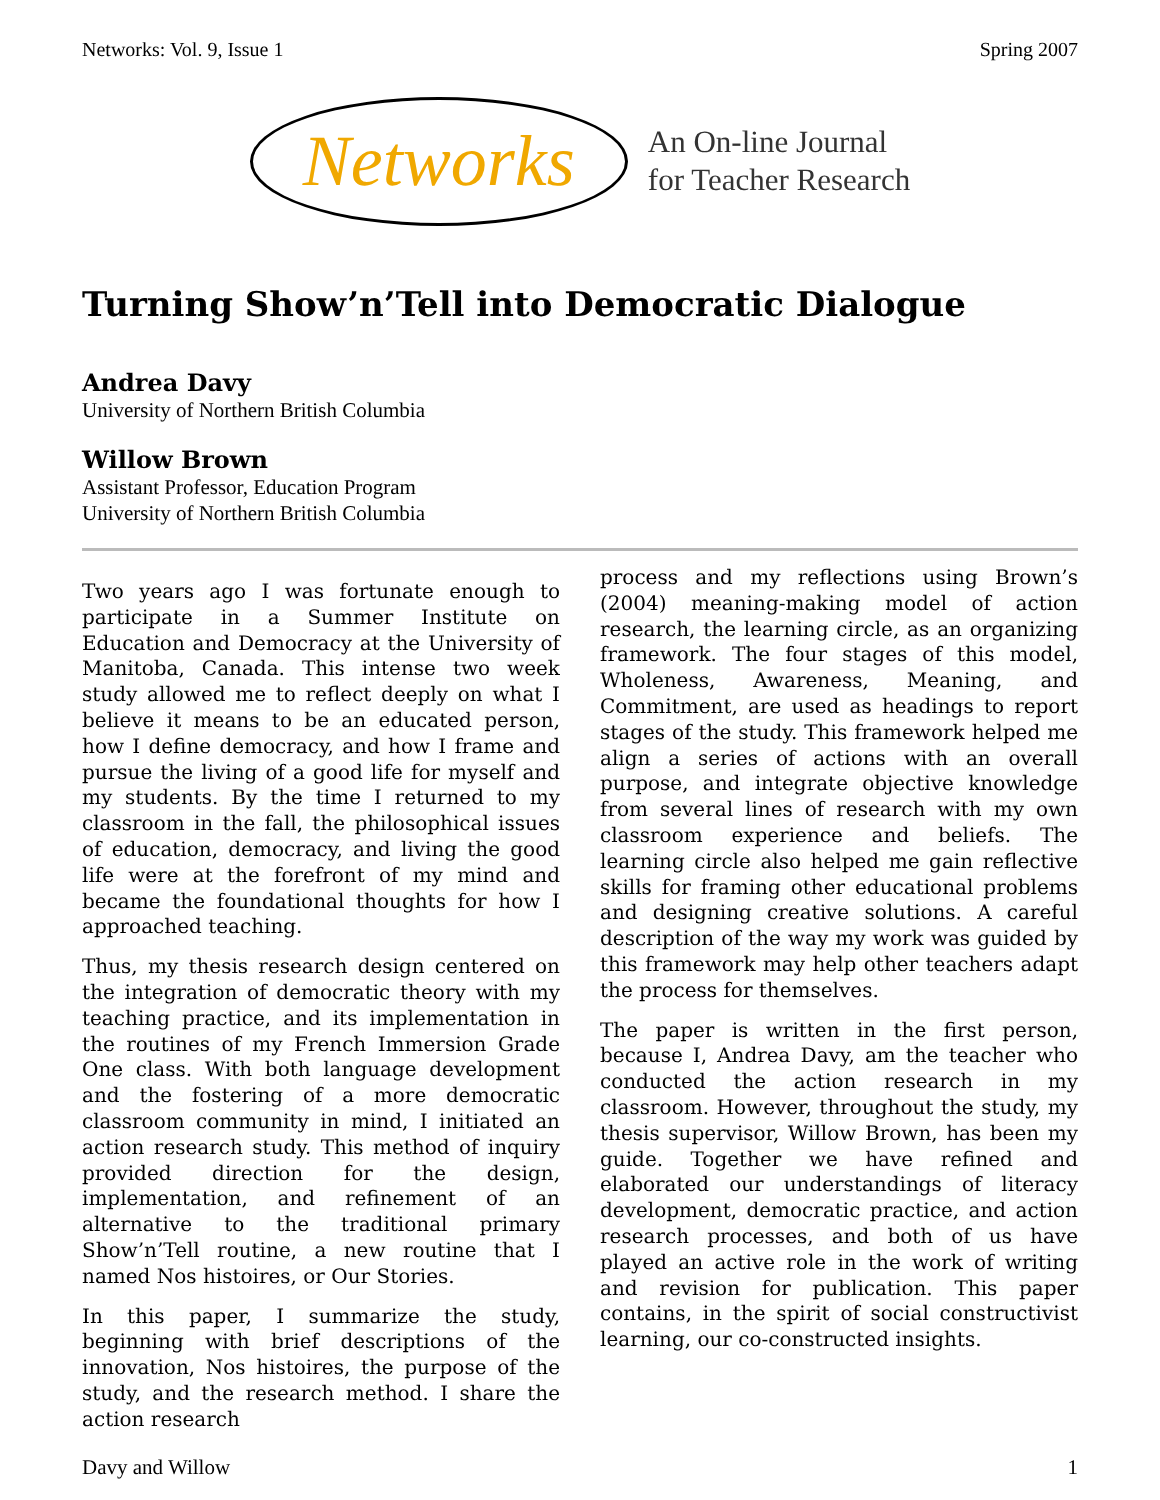Networks: Vol. 9, Issue 1 Spring 2007
Networks An On-line Journal
for Teacher Research
Turning Show’n’Tell into Democratic Dialogue
Andrea Davy
University of Northern British Columbia
Willow Brown
Assistant Professor, Education Program
University of Northern British Columbia
Two years ago I was fortunate enough to participate in a Summer Institute on Education and Democracy at the University of Manitoba, Canada. This intense two week study allowed me to reflect deeply on what I believe it means to be an educated person, how I define democracy, and how I frame and pursue the living of a good life for myself and my students. By the time I returned to my classroom in the fall, the philosophical issues of education, democracy, and living the good life were at the forefront of my mind and became the foundational thoughts for how I approached teaching.
Thus, my thesis research design centered on the integration of democratic theory with my teaching practice, and its implementation in the routines of my French Immersion Grade One class. With both language development and the fostering of a more democratic classroom community in mind, I initiated an action research study. This method of inquiry provided direction for the design, implementation, and refinement of an alternative to the traditional primary Show’n’Tell routine, a new routine that I named Nos histoires, or Our Stories.
In this paper, I summarize the study, beginning with brief descriptions of the innovation, Nos histoires, the purpose of the study, and the research method. I share the action research
process and my reflections using Brown’s (2004) meaning-making model of action research, the learning circle, as an organizing framework. The four stages of this model, Wholeness, Awareness, Meaning, and Commitment, are used as headings to report stages of the study. This framework helped me align a series of actions with an overall purpose, and integrate objective knowledge from several lines of research with my own classroom experience and beliefs. The learning circle also helped me gain reflective skills for framing other educational problems and designing creative solutions. A careful description of the way my work was guided by this framework may help other teachers adapt the process for themselves.
The paper is written in the first person, because I, Andrea Davy, am the teacher who conducted the action research in my classroom. However, throughout the study, my thesis supervisor, Willow Brown, has been my guide. Together we have refined and elaborated our understandings of literacy development, democratic practice, and action research processes, and both of us have played an active role in the work of writing and revision for publication. This paper contains, in the spirit of social constructivist learning, our co-constructed insights.
Davy and Willow 1